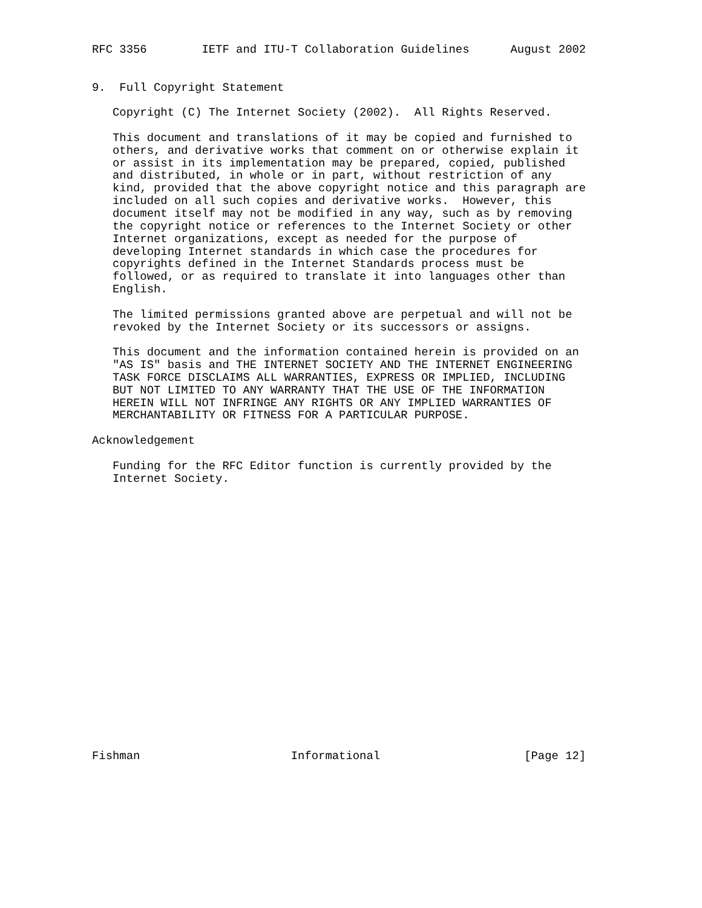RFC 3356        IETF and ITU-T Collaboration Guidelines      August 2002


9.  Full Copyright Statement

   Copyright (C) The Internet Society (2002).  All Rights Reserved.

   This document and translations of it may be copied and furnished to
   others, and derivative works that comment on or otherwise explain it
   or assist in its implementation may be prepared, copied, published
   and distributed, in whole or in part, without restriction of any
   kind, provided that the above copyright notice and this paragraph are
   included on all such copies and derivative works.  However, this
   document itself may not be modified in any way, such as by removing
   the copyright notice or references to the Internet Society or other
   Internet organizations, except as needed for the purpose of
   developing Internet standards in which case the procedures for
   copyrights defined in the Internet Standards process must be
   followed, or as required to translate it into languages other than
   English.

   The limited permissions granted above are perpetual and will not be
   revoked by the Internet Society or its successors or assigns.

   This document and the information contained herein is provided on an
   "AS IS" basis and THE INTERNET SOCIETY AND THE INTERNET ENGINEERING
   TASK FORCE DISCLAIMS ALL WARRANTIES, EXPRESS OR IMPLIED, INCLUDING
   BUT NOT LIMITED TO ANY WARRANTY THAT THE USE OF THE INFORMATION
   HEREIN WILL NOT INFRINGE ANY RIGHTS OR ANY IMPLIED WARRANTIES OF
   MERCHANTABILITY OR FITNESS FOR A PARTICULAR PURPOSE.

Acknowledgement

   Funding for the RFC Editor function is currently provided by the
   Internet Society.





















Fishman                      Informational                     [Page 12]